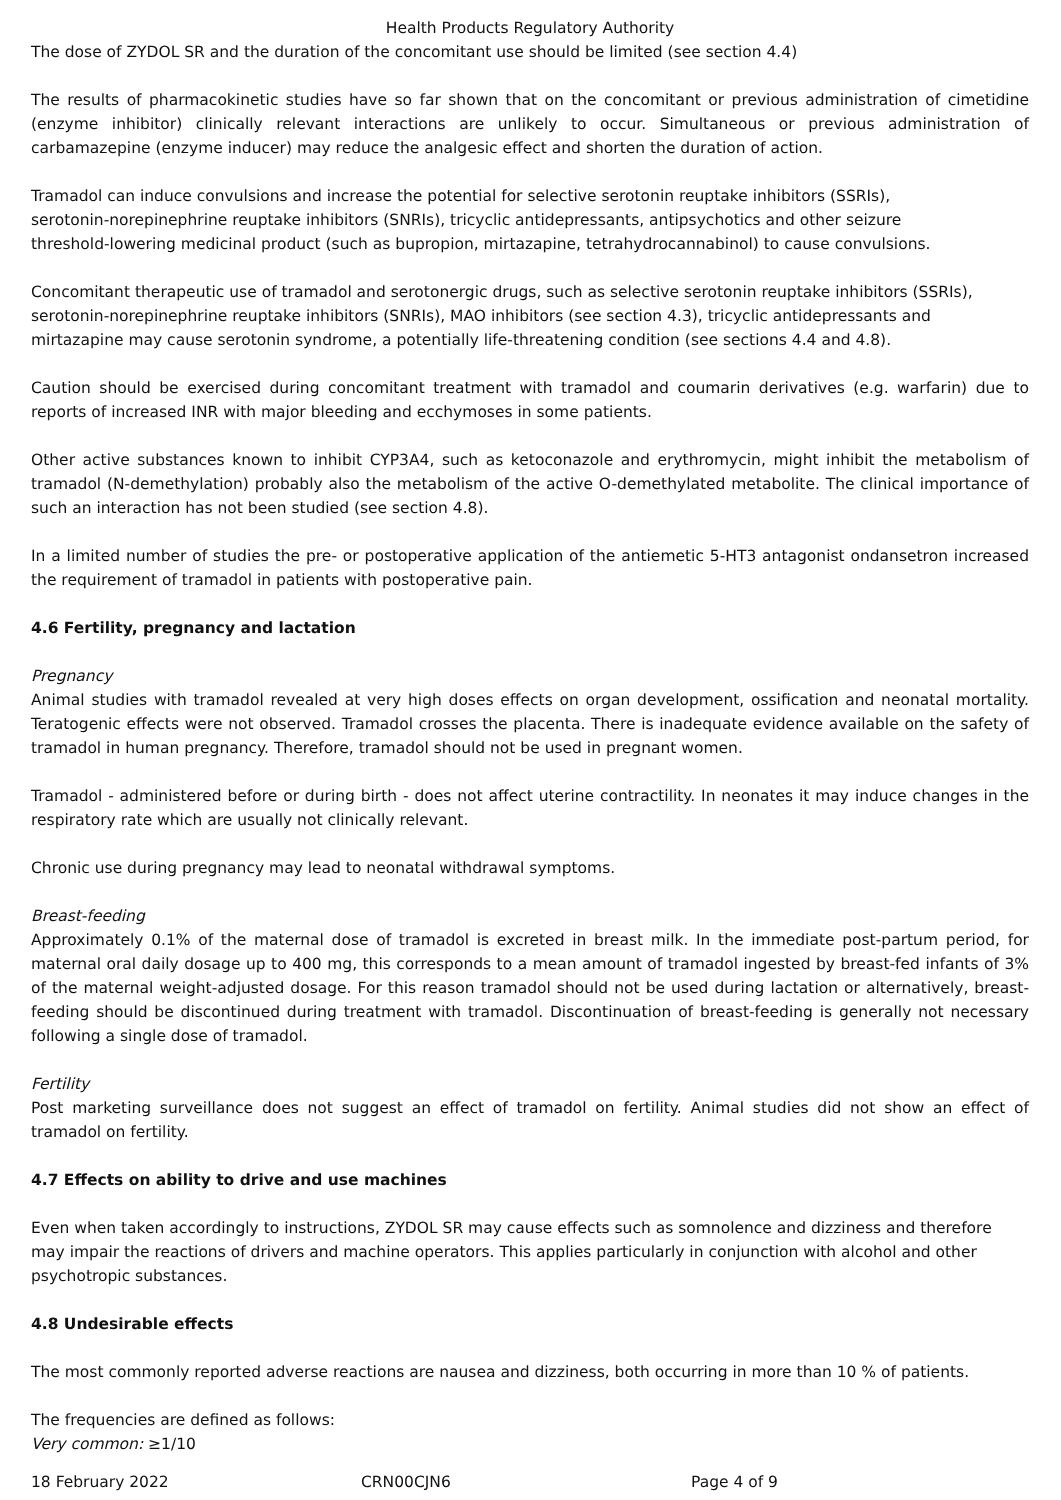Health Products Regulatory Authority
The dose of ZYDOL SR and the duration of the concomitant use should be limited (see section 4.4)
The results of pharmacokinetic studies have so far shown that on the concomitant or previous administration of cimetidine (enzyme inhibitor) clinically relevant interactions are unlikely to occur. Simultaneous or previous administration of carbamazepine (enzyme inducer) may reduce the analgesic effect and shorten the duration of action.
Tramadol can induce convulsions and increase the potential for selective serotonin reuptake inhibitors (SSRIs),
serotonin-norepinephrine reuptake inhibitors (SNRIs), tricyclic antidepressants, antipsychotics and other seizure
threshold-lowering medicinal product (such as bupropion, mirtazapine, tetrahydrocannabinol) to cause convulsions.
Concomitant therapeutic use of tramadol and serotonergic drugs, such as selective serotonin reuptake inhibitors (SSRIs),
serotonin-norepinephrine reuptake inhibitors (SNRIs), MAO inhibitors (see section 4.3), tricyclic antidepressants and
mirtazapine may cause serotonin syndrome, a potentially life-threatening condition (see sections 4.4 and 4.8).
Caution should be exercised during concomitant treatment with tramadol and coumarin derivatives (e.g. warfarin) due to reports of increased INR with major bleeding and ecchymoses in some patients.
Other active substances known to inhibit CYP3A4, such as ketoconazole and erythromycin, might inhibit the metabolism of tramadol (N-demethylation) probably also the metabolism of the active O-demethylated metabolite. The clinical importance of such an interaction has not been studied (see section 4.8).
In a limited number of studies the pre- or postoperative application of the antiemetic 5-HT3 antagonist ondansetron increased the requirement of tramadol in patients with postoperative pain.
4.6 Fertility, pregnancy and lactation
Pregnancy
Animal studies with tramadol revealed at very high doses effects on organ development, ossification and neonatal mortality. Teratogenic effects were not observed. Tramadol crosses the placenta. There is inadequate evidence available on the safety of tramadol in human pregnancy. Therefore, tramadol should not be used in pregnant women.
Tramadol - administered before or during birth - does not affect uterine contractility. In neonates it may induce changes in the respiratory rate which are usually not clinically relevant.
Chronic use during pregnancy may lead to neonatal withdrawal symptoms.
Breast-feeding
Approximately 0.1% of the maternal dose of tramadol is excreted in breast milk. In the immediate post-partum period, for maternal oral daily dosage up to 400 mg, this corresponds to a mean amount of tramadol ingested by breast-fed infants of 3% of the maternal weight-adjusted dosage. For this reason tramadol should not be used during lactation or alternatively, breast-feeding should be discontinued during treatment with tramadol. Discontinuation of breast-feeding is generally not necessary following a single dose of tramadol.
Fertility
Post marketing surveillance does not suggest an effect of tramadol on fertility. Animal studies did not show an effect of tramadol on fertility.
4.7 Effects on ability to drive and use machines
Even when taken accordingly to instructions, ZYDOL SR may cause effects such as somnolence and dizziness and therefore may impair the reactions of drivers and machine operators. This applies particularly in conjunction with alcohol and other psychotropic substances.
4.8 Undesirable effects
The most commonly reported adverse reactions are nausea and dizziness, both occurring in more than 10 % of patients.
The frequencies are defined as follows:
Very common: ≥1/10
18 February 2022 CRN00CJN6 Page 4 of 9